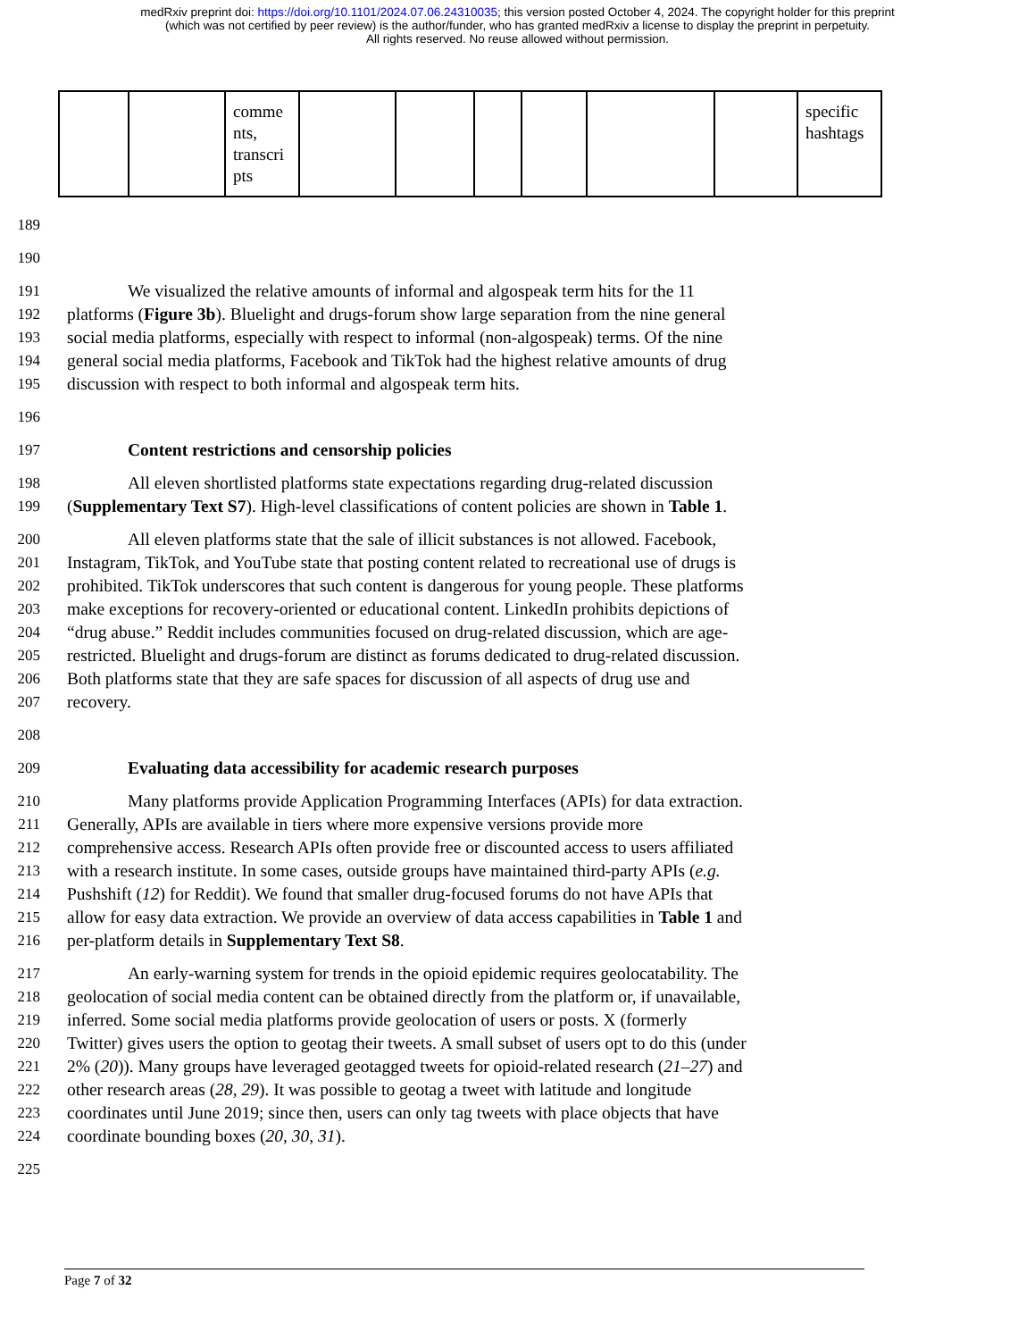medRxiv preprint doi: https://doi.org/10.1101/2024.07.06.24310035; this version posted October 4, 2024. The copyright holder for this preprint
(which was not certified by peer review) is the author/funder, who has granted medRxiv a license to display the preprint in perpetuity.
All rights reserved. No reuse allowed without permission.
| | | comme nts, transcri pts | | | | | | | specific hashtags |
189
190
191 We visualized the relative amounts of informal and algospeak term hits for the 11
192 platforms (Figure 3b). Bluelight and drugs-forum show large separation from the nine general
193 social media platforms, especially with respect to informal (non-algospeak) terms. Of the nine
194 general social media platforms, Facebook and TikTok had the highest relative amounts of drug
195 discussion with respect to both informal and algospeak term hits.
196
197 Content restrictions and censorship policies
198 All eleven shortlisted platforms state expectations regarding drug-related discussion
199 (Supplementary Text S7). High-level classifications of content policies are shown in Table 1.
200 All eleven platforms state that the sale of illicit substances is not allowed. Facebook,
201 Instagram, TikTok, and YouTube state that posting content related to recreational use of drugs is
202 prohibited. TikTok underscores that such content is dangerous for young people. These platforms
203 make exceptions for recovery-oriented or educational content. LinkedIn prohibits depictions of
204 “drug abuse.” Reddit includes communities focused on drug-related discussion, which are age-
205 restricted. Bluelight and drugs-forum are distinct as forums dedicated to drug-related discussion.
206 Both platforms state that they are safe spaces for discussion of all aspects of drug use and
207 recovery.
208
209 Evaluating data accessibility for academic research purposes
210 Many platforms provide Application Programming Interfaces (APIs) for data extraction.
211 Generally, APIs are available in tiers where more expensive versions provide more
212 comprehensive access. Research APIs often provide free or discounted access to users affiliated
213 with a research institute. In some cases, outside groups have maintained third-party APIs (e.g.
214 Pushshift (12) for Reddit). We found that smaller drug-focused forums do not have APIs that
215 allow for easy data extraction. We provide an overview of data access capabilities in Table 1 and
216 per-platform details in Supplementary Text S8.
217 An early-warning system for trends in the opioid epidemic requires geolocatability. The
218 geolocation of social media content can be obtained directly from the platform or, if unavailable,
219 inferred. Some social media platforms provide geolocation of users or posts. X (formerly
220 Twitter) gives users the option to geotag their tweets. A small subset of users opt to do this (under
221 2% (20)). Many groups have leveraged geotagged tweets for opioid-related research (21–27) and
222 other research areas (28, 29). It was possible to geotag a tweet with latitude and longitude
223 coordinates until June 2019; since then, users can only tag tweets with place objects that have
224 coordinate bounding boxes (20, 30, 31).
225
Page 7 of 32